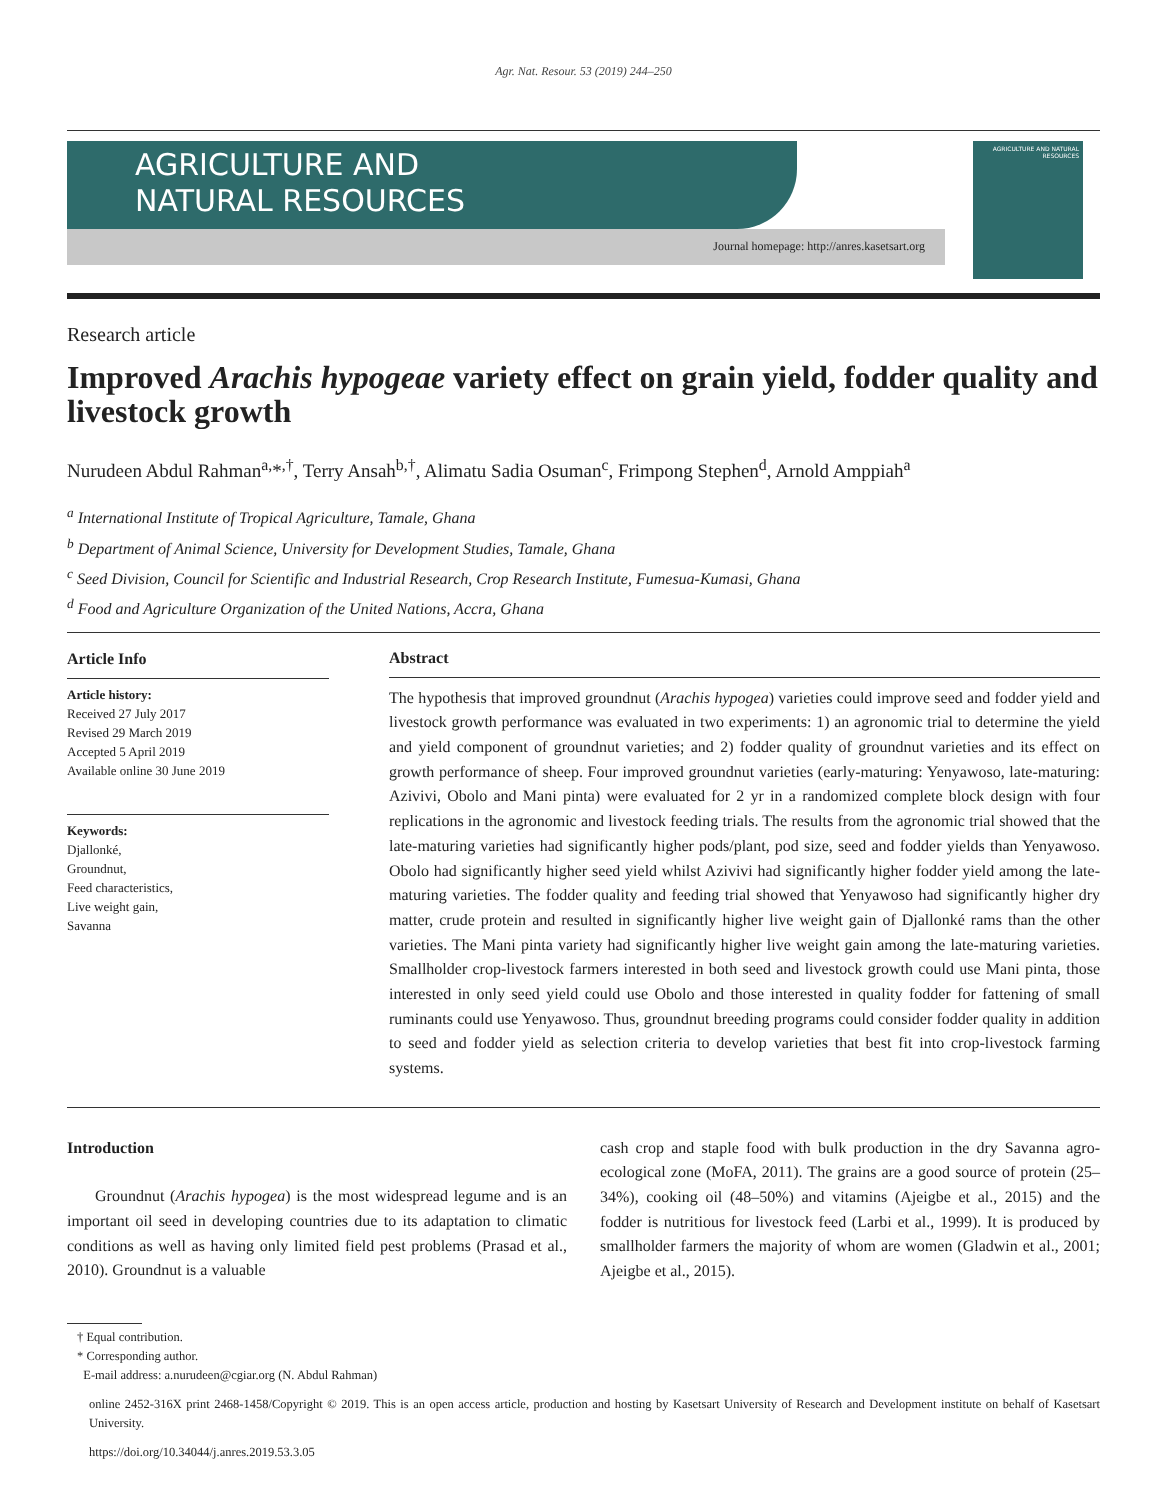Agr. Nat. Resour. 53 (2019) 244–250
AGRICULTURE AND
NATURAL RESOURCES
Journal homepage: http://anres.kasetsart.org
AGRICULTURE AND NATURAL RESOURCES
Research article
Improved Arachis hypogeae variety effect on grain yield, fodder quality and livestock growth
Nurudeen Abdul Rahman<sup>a,</sup>*<sup>,†</sup>, Terry Ansah<sup>b,†</sup>, Alimatu Sadia Osuman<sup>c</sup>, Frimpong Stephen<sup>d</sup>, Arnold Amppiah<sup>a</sup>
<sup>a</sup> International Institute of Tropical Agriculture, Tamale, Ghana
<sup>b</sup> Department of Animal Science, University for Development Studies, Tamale, Ghana
<sup>c</sup> Seed Division, Council for Scientific and Industrial Research, Crop Research Institute, Fumesua-Kumasi, Ghana
<sup>d</sup> Food and Agriculture Organization of the United Nations, Accra, Ghana
Article Info
Article history:
Received 27 July 2017
Revised 29 March 2019
Accepted 5 April 2019
Available online 30 June 2019
Keywords:
Djallonké,
Groundnut,
Feed characteristics,
Live weight gain,
Savanna
Abstract
The hypothesis that improved groundnut (Arachis hypogea) varieties could improve seed and fodder yield and livestock growth performance was evaluated in two experiments: 1) an agronomic trial to determine the yield and yield component of groundnut varieties; and 2) fodder quality of groundnut varieties and its effect on growth performance of sheep. Four improved groundnut varieties (early-maturing: Yenyawoso, late-maturing: Azivivi, Obolo and Mani pinta) were evaluated for 2 yr in a randomized complete block design with four replications in the agronomic and livestock feeding trials. The results from the agronomic trial showed that the late-maturing varieties had significantly higher pods/plant, pod size, seed and fodder yields than Yenyawoso. Obolo had significantly higher seed yield whilst Azivivi had significantly higher fodder yield among the late-maturing varieties. The fodder quality and feeding trial showed that Yenyawoso had significantly higher dry matter, crude protein and resulted in significantly higher live weight gain of Djallonké rams than the other varieties. The Mani pinta variety had significantly higher live weight gain among the late-maturing varieties. Smallholder crop-livestock farmers interested in both seed and livestock growth could use Mani pinta, those interested in only seed yield could use Obolo and those interested in quality fodder for fattening of small ruminants could use Yenyawoso. Thus, groundnut breeding programs could consider fodder quality in addition to seed and fodder yield as selection criteria to develop varieties that best fit into crop-livestock farming systems.
Introduction
Groundnut (Arachis hypogea) is the most widespread legume and is an important oil seed in developing countries due to its adaptation to climatic conditions as well as having only limited field pest problems (Prasad et al., 2010). Groundnut is a valuable
cash crop and staple food with bulk production in the dry Savanna agro-ecological zone (MoFA, 2011). The grains are a good source of protein (25–34%), cooking oil (48–50%) and vitamins (Ajeigbe et al., 2015) and the fodder is nutritious for livestock feed (Larbi et al., 1999). It is produced by smallholder farmers the majority of whom are women (Gladwin et al., 2001; Ajeigbe et al., 2015).
† Equal contribution.
* Corresponding author.
E-mail address: a.nurudeen@cgiar.org (N. Abdul Rahman)
online 2452-316X print 2468-1458/Copyright © 2019. This is an open access article, production and hosting by Kasetsart University of Research and Development institute on behalf of Kasetsart University.
https://doi.org/10.34044/j.anres.2019.53.3.05